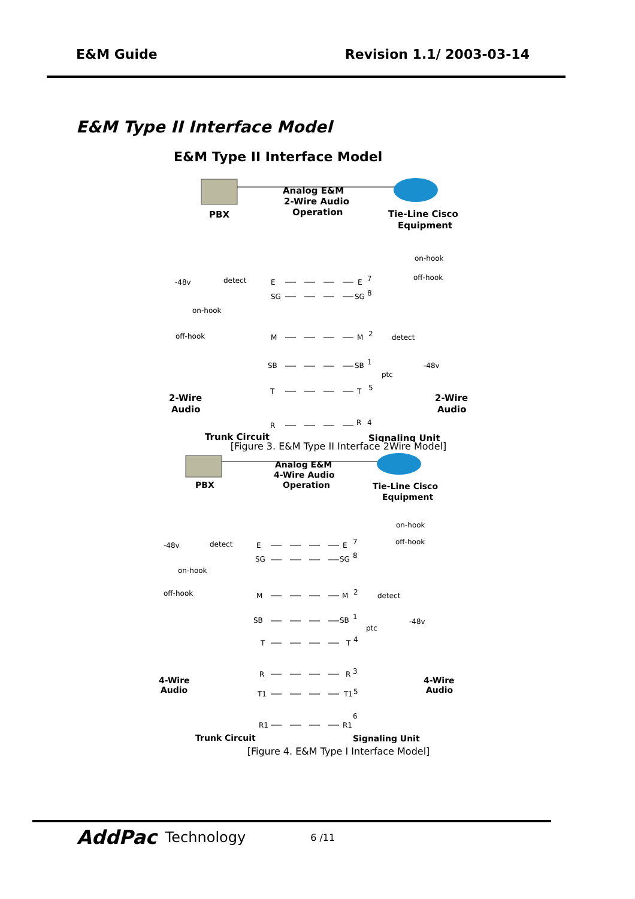E&M Guide Revision 1.1/ 2003-03-14
E&M Type II Interface Model
E&M Type II Interface Model
PBX
Analog E&M
2-Wire Audio
Operation
Tie-Line Cisco
Equipment
on-hook
off-hook
-48v
detect
E
E
7
SG
SG
8
on-hook
off-hook
M
M
2
detect
SB
SB
1
-48v
ptc
T
T
5
R
R
4
2-Wire
Audio
2-Wire
Audio
Trunk Circuit
Signaling Unit
[Figure 3. E&M Type II Interface 2Wire Model]
PBX
Analog E&M
4-Wire Audio
Operation
Tie-Line Cisco
Equipment
on-hook
off-hook
-48v
detect
E
E
7
SG
SG
8
on-hook
off-hook
M
M
2
detect
SB
SB
1
-48v
ptc
T
T
4
R
R
3
T1
T1
5
6
R1
R1
4-Wire
Audio
4-Wire
Audio
Trunk Circuit
Signaling Unit
[Figure 4. E&M Type I Interface Model]
AddPac Technology 6 /11